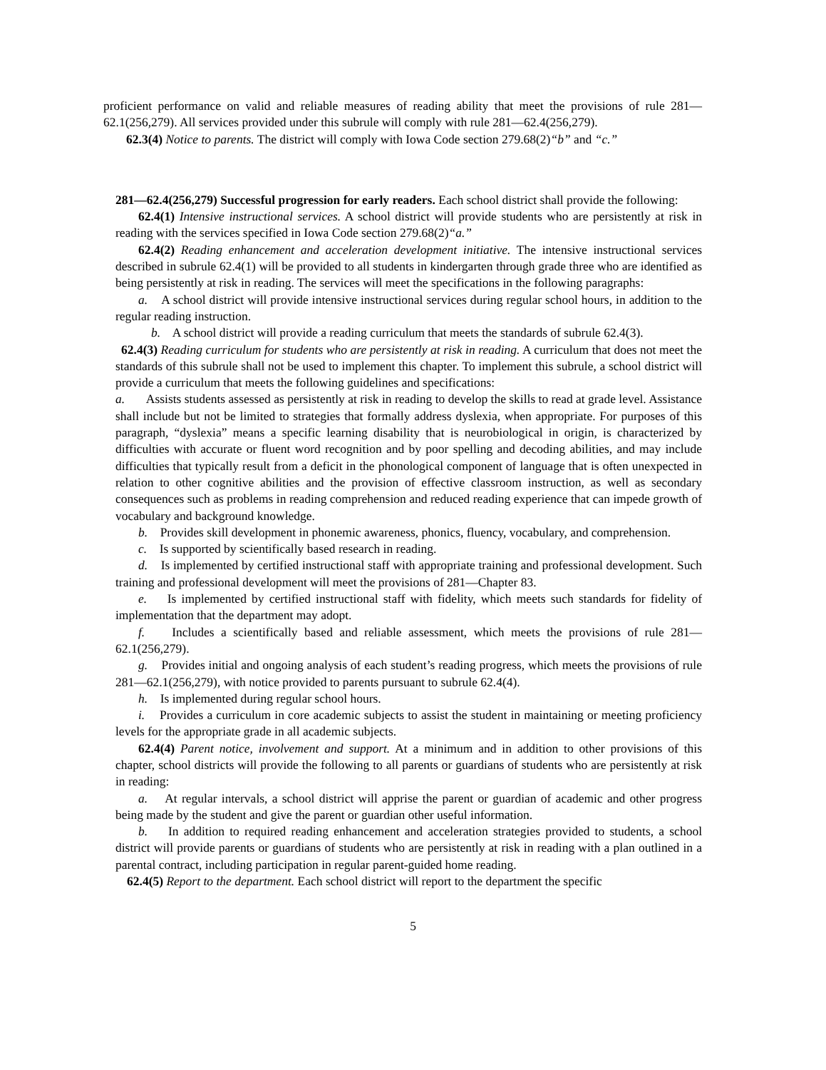proficient performance on valid and reliable measures of reading ability that meet the provisions of rule 281—62.1(256,279). All services provided under this subrule will comply with rule 281—62.4(256,279).
62.3(4) Notice to parents. The district will comply with Iowa Code section 279.68(2)“b” and “c.”
281—62.4(256,279) Successful progression for early readers. Each school district shall provide the following:
62.4(1) Intensive instructional services. A school district will provide students who are persistently at risk in reading with the services specified in Iowa Code section 279.68(2)“a.”
62.4(2) Reading enhancement and acceleration development initiative. The intensive instructional services described in subrule 62.4(1) will be provided to all students in kindergarten through grade three who are identified as being persistently at risk in reading. The services will meet the specifications in the following paragraphs:
a. A school district will provide intensive instructional services during regular school hours, in addition to the regular reading instruction.
b. A school district will provide a reading curriculum that meets the standards of subrule 62.4(3).
62.4(3) Reading curriculum for students who are persistently at risk in reading. A curriculum that does not meet the standards of this subrule shall not be used to implement this chapter. To implement this subrule, a school district will provide a curriculum that meets the following guidelines and specifications:
a. Assists students assessed as persistently at risk in reading to develop the skills to read at grade level. Assistance shall include but not be limited to strategies that formally address dyslexia, when appropriate. For purposes of this paragraph, “dyslexia” means a specific learning disability that is neurobiological in origin, is characterized by difficulties with accurate or fluent word recognition and by poor spelling and decoding abilities, and may include difficulties that typically result from a deficit in the phonological component of language that is often unexpected in relation to other cognitive abilities and the provision of effective classroom instruction, as well as secondary consequences such as problems in reading comprehension and reduced reading experience that can impede growth of vocabulary and background knowledge.
b. Provides skill development in phonemic awareness, phonics, fluency, vocabulary, and comprehension.
c. Is supported by scientifically based research in reading.
d. Is implemented by certified instructional staff with appropriate training and professional development. Such training and professional development will meet the provisions of 281—Chapter 83.
e. Is implemented by certified instructional staff with fidelity, which meets such standards for fidelity of implementation that the department may adopt.
f. Includes a scientifically based and reliable assessment, which meets the provisions of rule 281—62.1(256,279).
g. Provides initial and ongoing analysis of each student’s reading progress, which meets the provisions of rule 281—62.1(256,279), with notice provided to parents pursuant to subrule 62.4(4).
h. Is implemented during regular school hours.
i. Provides a curriculum in core academic subjects to assist the student in maintaining or meeting proficiency levels for the appropriate grade in all academic subjects.
62.4(4) Parent notice, involvement and support. At a minimum and in addition to other provisions of this chapter, school districts will provide the following to all parents or guardians of students who are persistently at risk in reading:
a. At regular intervals, a school district will apprise the parent or guardian of academic and other progress being made by the student and give the parent or guardian other useful information.
b. In addition to required reading enhancement and acceleration strategies provided to students, a school district will provide parents or guardians of students who are persistently at risk in reading with a plan outlined in a parental contract, including participation in regular parent-guided home reading.
62.4(5) Report to the department. Each school district will report to the department the specific
5